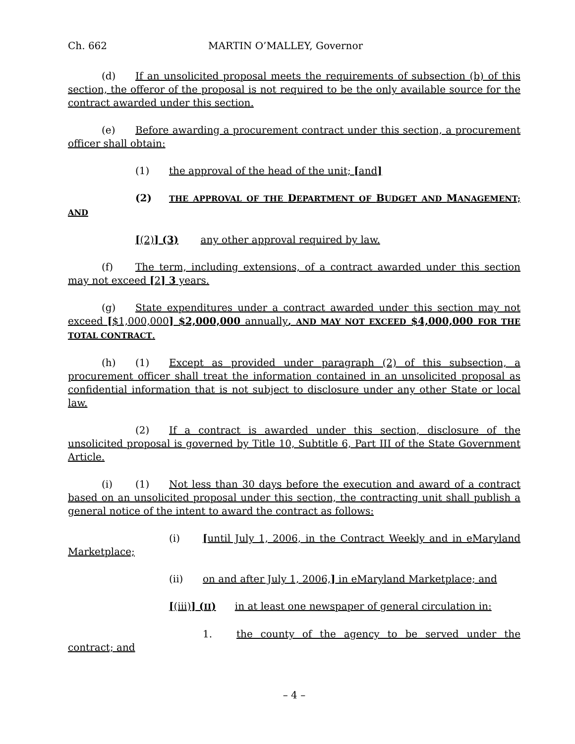Ch. 662 MARTIN O’MALLEY, Governor
(d) If an unsolicited proposal meets the requirements of subsection (b) of this section, the offeror of the proposal is not required to be the only available source for the contract awarded under this section.
(e) Before awarding a procurement contract under this section, a procurement officer shall obtain:
(1) the approval of the head of the unit; [and]
(2) THE APPROVAL OF THE DEPARTMENT OF BUDGET AND MANAGEMENT; AND
[(2)] (3) any other approval required by law.
(f) The term, including extensions, of a contract awarded under this section may not exceed [2] 3 years.
(g) State expenditures under a contract awarded under this section may not exceed [$1,000,000] $2,000,000 annually, AND MAY NOT EXCEED $4,000,000 FOR THE TOTAL CONTRACT.
(h) (1) Except as provided under paragraph (2) of this subsection, a procurement officer shall treat the information contained in an unsolicited proposal as confidential information that is not subject to disclosure under any other State or local law.
(2) If a contract is awarded under this section, disclosure of the unsolicited proposal is governed by Title 10, Subtitle 6, Part III of the State Government Article.
(i) (1) Not less than 30 days before the execution and award of a contract based on an unsolicited proposal under this section, the contracting unit shall publish a general notice of the intent to award the contract as follows:
(i) [until July 1, 2006, in the Contract Weekly and in eMaryland Marketplace;
(ii) on and after July 1, 2006,] in eMaryland Marketplace; and
[(iii)] (II) in at least one newspaper of general circulation in:
1. the county of the agency to be served under the contract; and
– 4 –